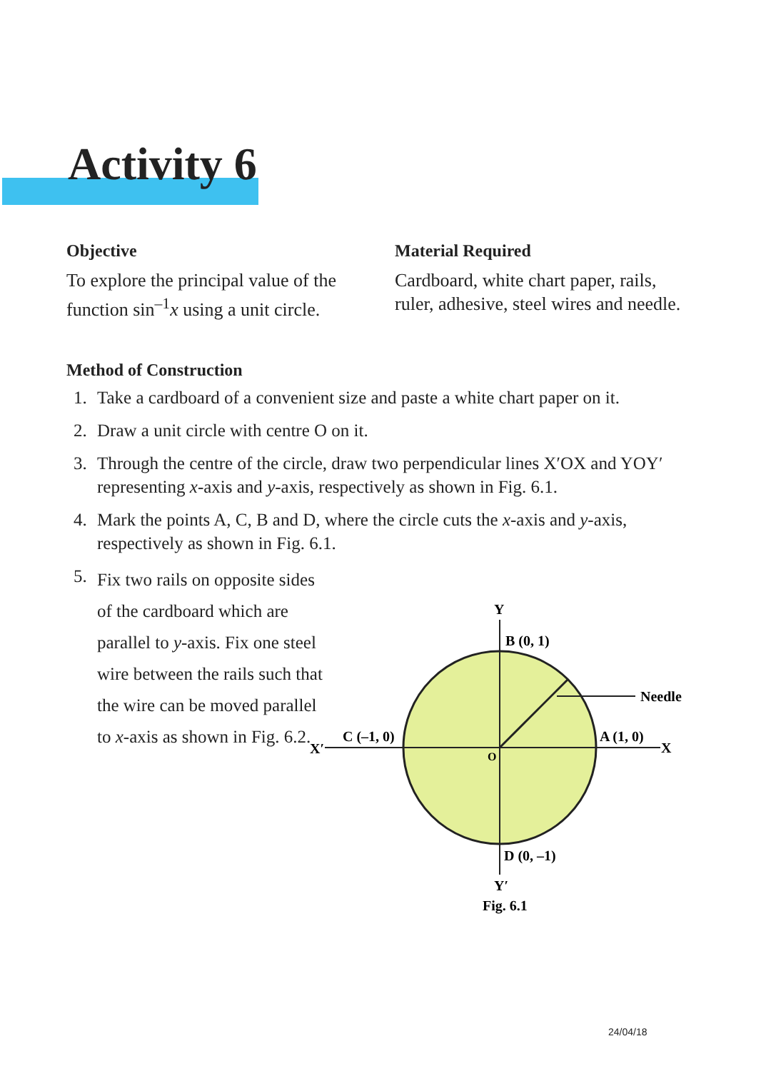Activity 6
Objective
To explore the principal value of the function sin<sup>–1</sup>x using a unit circle.
Material Required
Cardboard, white chart paper, rails, ruler, adhesive, steel wires and needle.
Method of Construction
1. Take a cardboard of a convenient size and paste a white chart paper on it.
2. Draw a unit circle with centre O on it.
3. Through the centre of the circle, draw two perpendicular lines X′OX and YOY′ representing x-axis and y-axis, respectively as shown in Fig. 6.1.
4. Mark the points A, C, B and D, where the circle cuts the x-axis and y-axis, respectively as shown in Fig. 6.1.
5. Fix two rails on opposite sides of the cardboard which are parallel to y-axis. Fix one steel wire between the rails such that the wire can be moved parallel to x-axis as shown in Fig. 6.2.
Y
B (0, 1)
Needle
C (–1, 0)
X′
A (1, 0)
X
O
D (0, –1)
Y′
Fig. 6.1
24/04/18